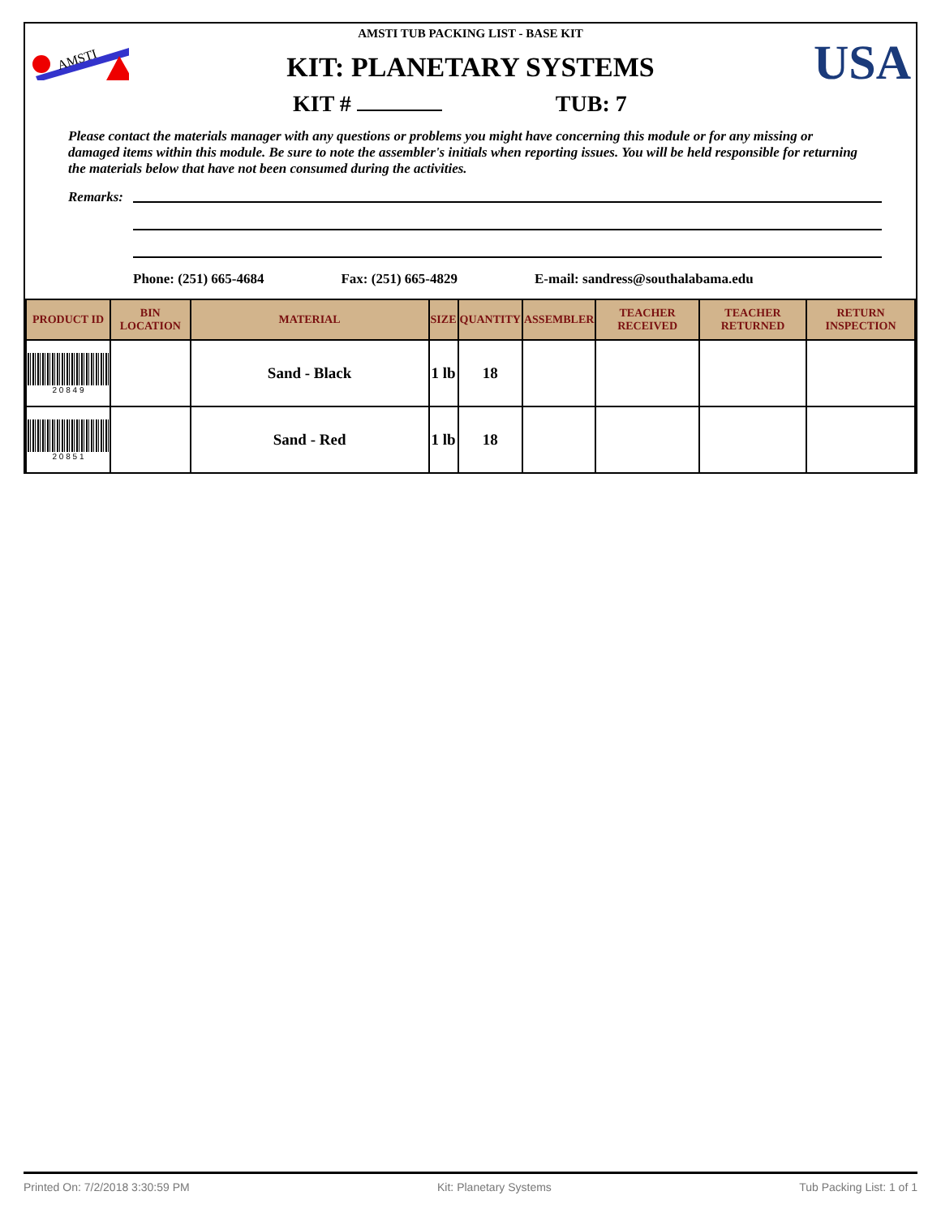AMSTI
USA
AMSTI TUB PACKING LIST - BASE KIT
KIT: PLANETARY SYSTEMS
KIT # TUB: 7
Please contact the materials manager with any questions or problems you might have concerning this module or for any missing or damaged items within this module. Be sure to note the assembler's initials when reporting issues. You will be held responsible for returning the materials below that have not been consumed during the activities.
Remarks:
Phone: (251) 665-4684 Fax: (251) 665-4829 E-mail: sandress@southalabama.edu
| PRODUCT ID | BIN LOCATION | MATERIAL | SIZE | QUANTITY | ASSEMBLER | TEACHER RECEIVED | TEACHER RETURNED | RETURN INSPECTION |
| --- | --- | --- | --- | --- | --- | --- | --- | --- |
| 2 0 8 4 9 | | Sand - Black | 1 lb | 18 | | | | |
| 2 0 8 5 1 | | Sand - Red | 1 lb | 18 | | | | |
Printed On: 7/2/2018 3:30:59 PM Kit: Planetary Systems Tub Packing List: 1 of 1